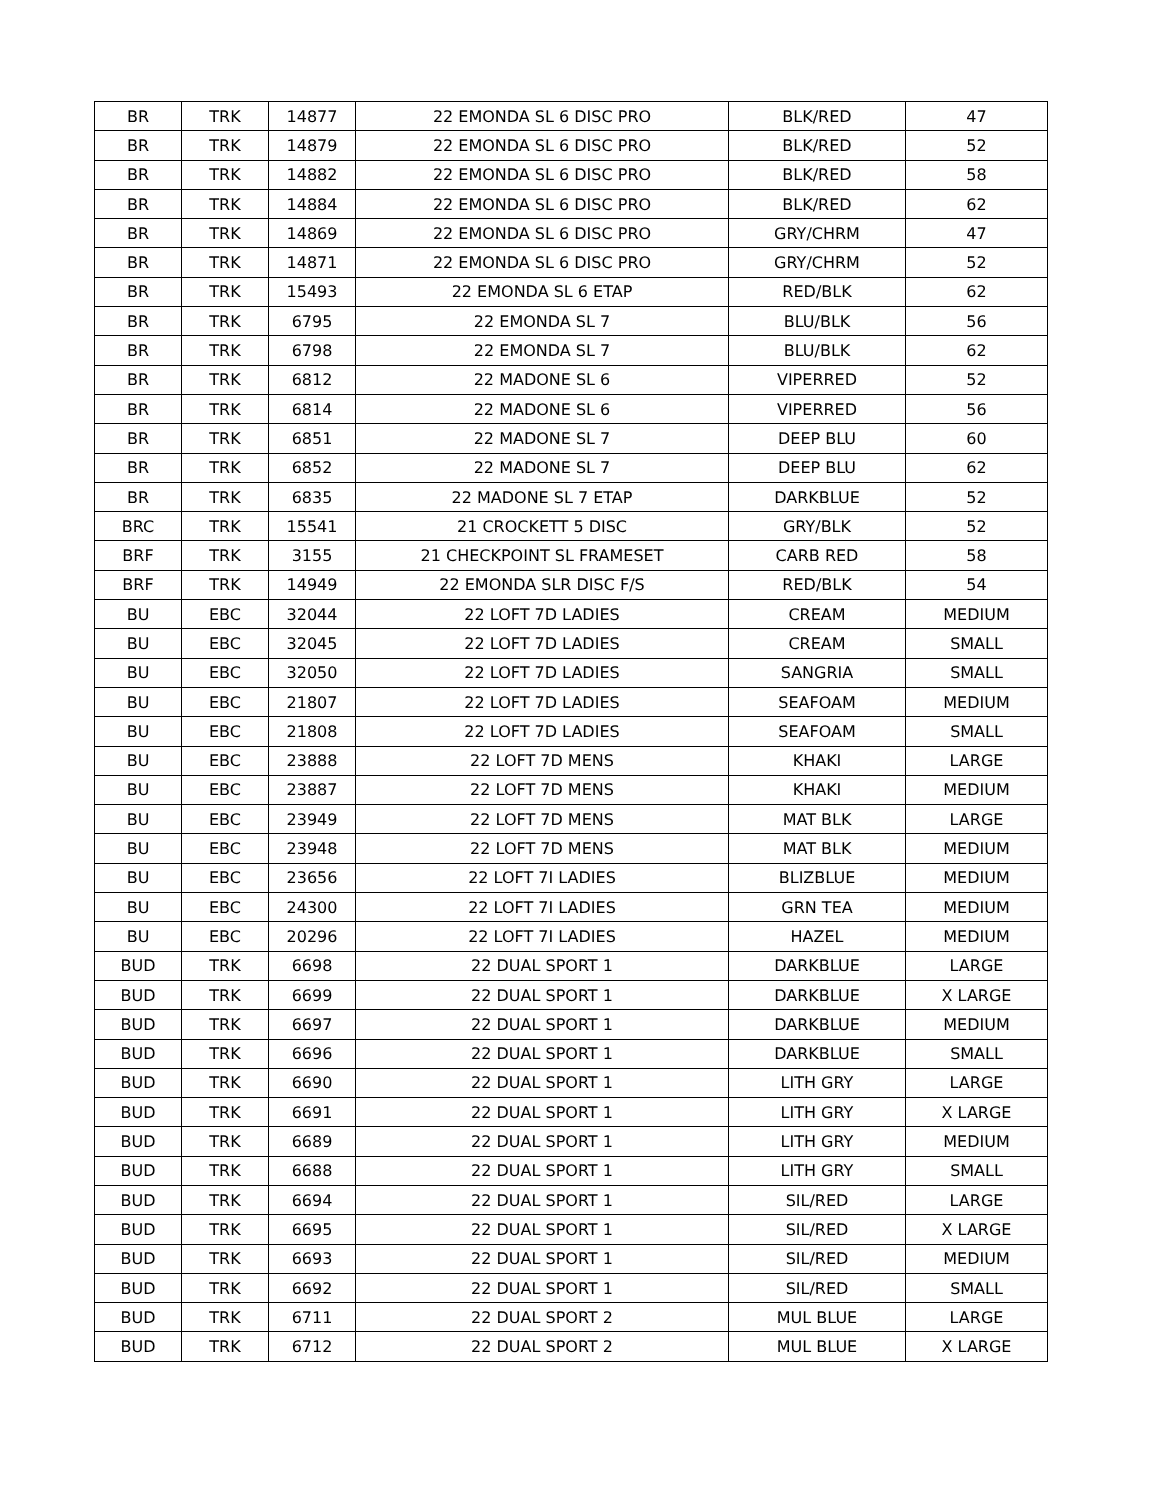| BR | TRK | 14877 | 22 EMONDA SL 6 DISC PRO | BLK/RED | 47 |
| BR | TRK | 14879 | 22 EMONDA SL 6 DISC PRO | BLK/RED | 52 |
| BR | TRK | 14882 | 22 EMONDA SL 6 DISC PRO | BLK/RED | 58 |
| BR | TRK | 14884 | 22 EMONDA SL 6 DISC PRO | BLK/RED | 62 |
| BR | TRK | 14869 | 22 EMONDA SL 6 DISC PRO | GRY/CHRM | 47 |
| BR | TRK | 14871 | 22 EMONDA SL 6 DISC PRO | GRY/CHRM | 52 |
| BR | TRK | 15493 | 22 EMONDA SL 6 ETAP | RED/BLK | 62 |
| BR | TRK | 6795 | 22 EMONDA SL 7 | BLU/BLK | 56 |
| BR | TRK | 6798 | 22 EMONDA SL 7 | BLU/BLK | 62 |
| BR | TRK | 6812 | 22 MADONE SL 6 | VIPERRED | 52 |
| BR | TRK | 6814 | 22 MADONE SL 6 | VIPERRED | 56 |
| BR | TRK | 6851 | 22 MADONE SL 7 | DEEP BLU | 60 |
| BR | TRK | 6852 | 22 MADONE SL 7 | DEEP BLU | 62 |
| BR | TRK | 6835 | 22 MADONE SL 7 ETAP | DARKBLUE | 52 |
| BRC | TRK | 15541 | 21 CROCKETT 5 DISC | GRY/BLK | 52 |
| BRF | TRK | 3155 | 21 CHECKPOINT SL FRAMESET | CARB RED | 58 |
| BRF | TRK | 14949 | 22 EMONDA SLR DISC F/S | RED/BLK | 54 |
| BU | EBC | 32044 | 22 LOFT 7D LADIES | CREAM | MEDIUM |
| BU | EBC | 32045 | 22 LOFT 7D LADIES | CREAM | SMALL |
| BU | EBC | 32050 | 22 LOFT 7D LADIES | SANGRIA | SMALL |
| BU | EBC | 21807 | 22 LOFT 7D LADIES | SEAFOAM | MEDIUM |
| BU | EBC | 21808 | 22 LOFT 7D LADIES | SEAFOAM | SMALL |
| BU | EBC | 23888 | 22 LOFT 7D MENS | KHAKI | LARGE |
| BU | EBC | 23887 | 22 LOFT 7D MENS | KHAKI | MEDIUM |
| BU | EBC | 23949 | 22 LOFT 7D MENS | MAT BLK | LARGE |
| BU | EBC | 23948 | 22 LOFT 7D MENS | MAT BLK | MEDIUM |
| BU | EBC | 23656 | 22 LOFT 7I LADIES | BLIZBLUE | MEDIUM |
| BU | EBC | 24300 | 22 LOFT 7I LADIES | GRN TEA | MEDIUM |
| BU | EBC | 20296 | 22 LOFT 7I LADIES | HAZEL | MEDIUM |
| BUD | TRK | 6698 | 22 DUAL SPORT 1 | DARKBLUE | LARGE |
| BUD | TRK | 6699 | 22 DUAL SPORT 1 | DARKBLUE | X LARGE |
| BUD | TRK | 6697 | 22 DUAL SPORT 1 | DARKBLUE | MEDIUM |
| BUD | TRK | 6696 | 22 DUAL SPORT 1 | DARKBLUE | SMALL |
| BUD | TRK | 6690 | 22 DUAL SPORT 1 | LITH GRY | LARGE |
| BUD | TRK | 6691 | 22 DUAL SPORT 1 | LITH GRY | X LARGE |
| BUD | TRK | 6689 | 22 DUAL SPORT 1 | LITH GRY | MEDIUM |
| BUD | TRK | 6688 | 22 DUAL SPORT 1 | LITH GRY | SMALL |
| BUD | TRK | 6694 | 22 DUAL SPORT 1 | SIL/RED | LARGE |
| BUD | TRK | 6695 | 22 DUAL SPORT 1 | SIL/RED | X LARGE |
| BUD | TRK | 6693 | 22 DUAL SPORT 1 | SIL/RED | MEDIUM |
| BUD | TRK | 6692 | 22 DUAL SPORT 1 | SIL/RED | SMALL |
| BUD | TRK | 6711 | 22 DUAL SPORT 2 | MUL BLUE | LARGE |
| BUD | TRK | 6712 | 22 DUAL SPORT 2 | MUL BLUE | X LARGE |